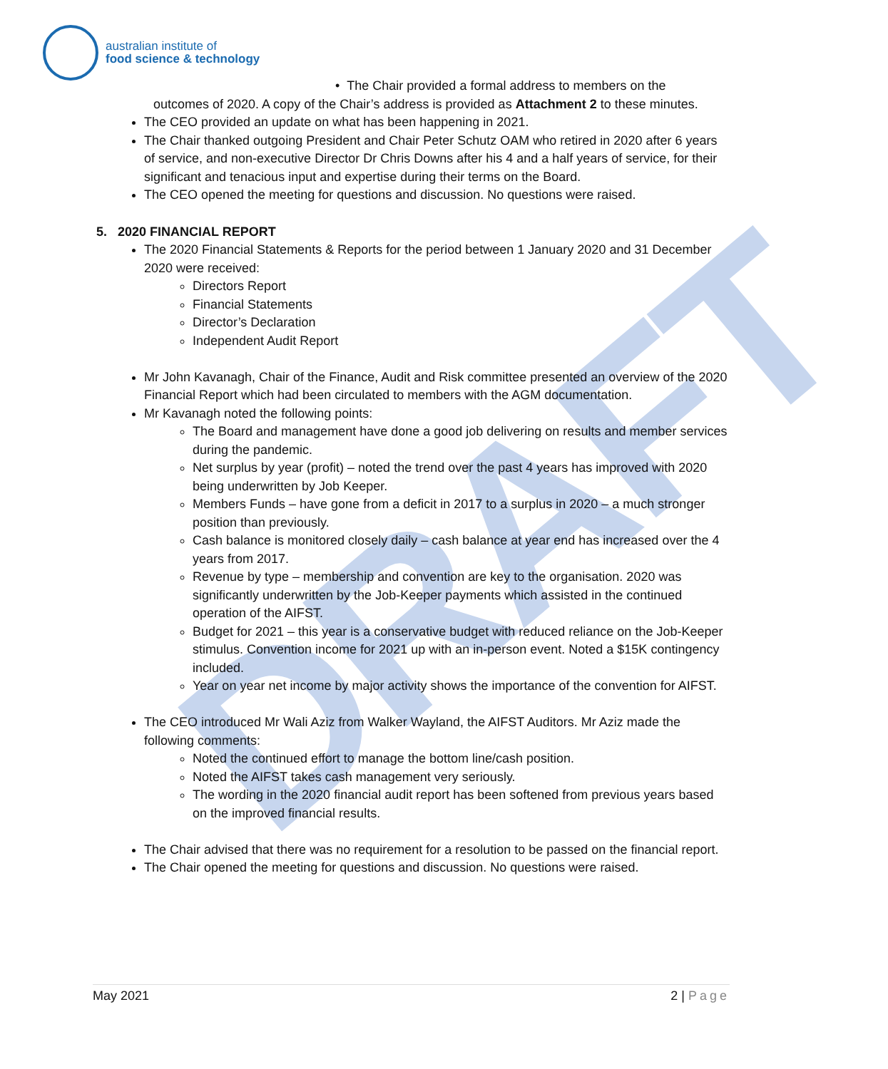DRAFT
australian institute of
food science & technology
• The Chair provided a formal address to members on the
outcomes of 2020. A copy of the Chair’s address is provided as Attachment 2 to these minutes.
The CEO provided an update on what has been happening in 2021.
The Chair thanked outgoing President and Chair Peter Schutz OAM who retired in 2020 after 6 years of service, and non-executive Director Dr Chris Downs after his 4 and a half years of service, for their significant and tenacious input and expertise during their terms on the Board.
The CEO opened the meeting for questions and discussion. No questions were raised.
5. 2020 FINANCIAL REPORT
The 2020 Financial Statements & Reports for the period between 1 January 2020 and 31 December 2020 were received:
Directors Report
Financial Statements
Director’s Declaration
Independent Audit Report
Mr John Kavanagh, Chair of the Finance, Audit and Risk committee presented an overview of the 2020 Financial Report which had been circulated to members with the AGM documentation.
Mr Kavanagh noted the following points:
The Board and management have done a good job delivering on results and member services during the pandemic.
Net surplus by year (profit) – noted the trend over the past 4 years has improved with 2020 being underwritten by Job Keeper.
Members Funds – have gone from a deficit in 2017 to a surplus in 2020 – a much stronger position than previously.
Cash balance is monitored closely daily – cash balance at year end has increased over the 4 years from 2017.
Revenue by type – membership and convention are key to the organisation. 2020 was significantly underwritten by the Job-Keeper payments which assisted in the continued operation of the AIFST.
Budget for 2021 – this year is a conservative budget with reduced reliance on the Job-Keeper stimulus. Convention income for 2021 up with an in-person event. Noted a $15K contingency included.
Year on year net income by major activity shows the importance of the convention for AIFST.
The CEO introduced Mr Wali Aziz from Walker Wayland, the AIFST Auditors. Mr Aziz made the following comments:
Noted the continued effort to manage the bottom line/cash position.
Noted the AIFST takes cash management very seriously.
The wording in the 2020 financial audit report has been softened from previous years based on the improved financial results.
The Chair advised that there was no requirement for a resolution to be passed on the financial report.
The Chair opened the meeting for questions and discussion. No questions were raised.
May 2021 2 | Page